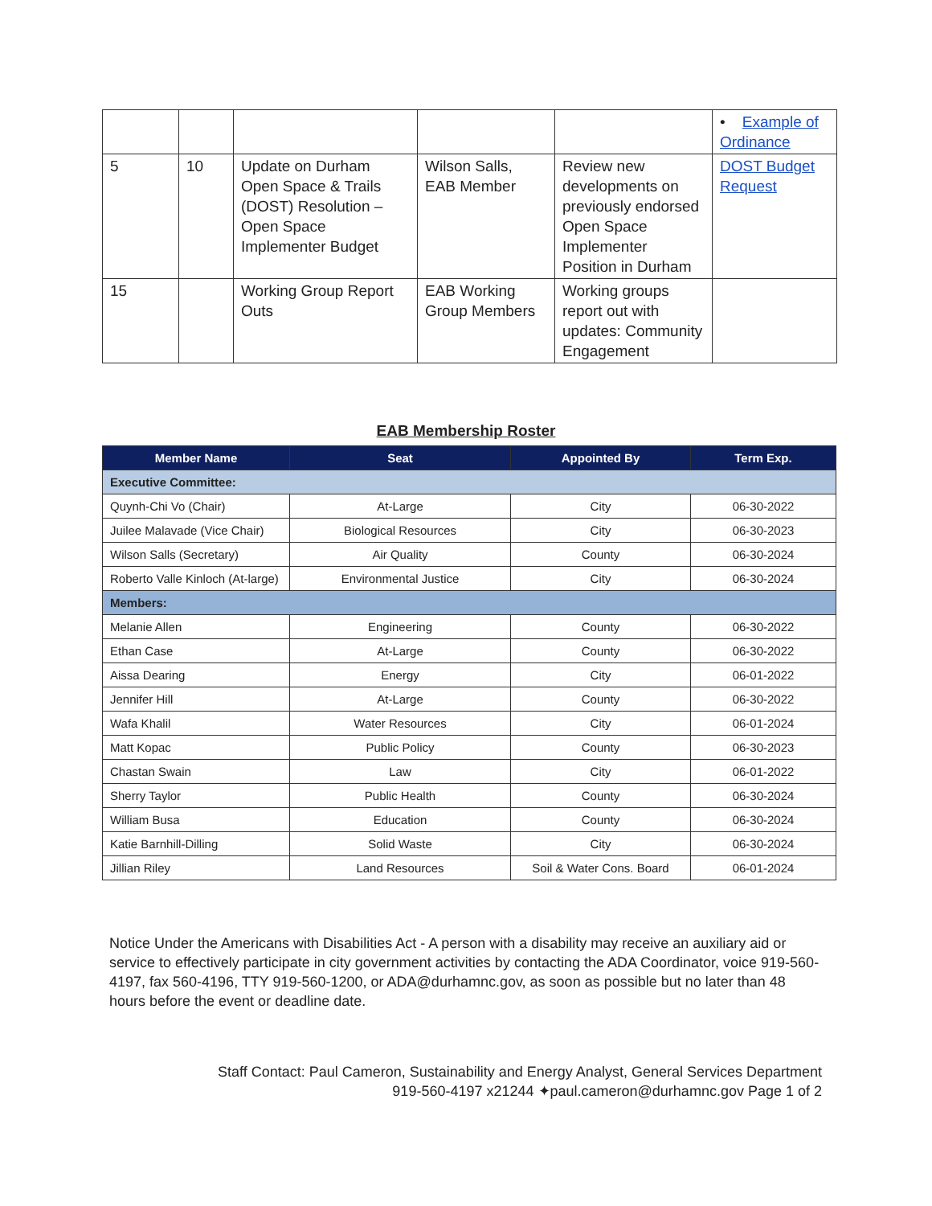| | | | | | • Example of Ordinance |
| 5 | 10 | Update on Durham Open Space & Trails (DOST) Resolution – Open Space Implementer Budget | Wilson Salls, EAB Member | Review new developments on previously endorsed Open Space Implementer Position in Durham | DOST Budget Request |
| 15 | | Working Group Report Outs | EAB Working Group Members | Working groups report out with updates: Community Engagement | |
EAB Membership Roster
| Member Name | Seat | Appointed By | Term Exp. |
| --- | --- | --- | --- |
| Executive Committee: | | | |
| Quynh-Chi Vo (Chair) | At-Large | City | 06-30-2022 |
| Juilee Malavade (Vice Chair) | Biological Resources | City | 06-30-2023 |
| Wilson Salls (Secretary) | Air Quality | County | 06-30-2024 |
| Roberto Valle Kinloch (At-large) | Environmental Justice | City | 06-30-2024 |
| Members: | | | |
| Melanie Allen | Engineering | County | 06-30-2022 |
| Ethan Case | At-Large | County | 06-30-2022 |
| Aissa Dearing | Energy | City | 06-01-2022 |
| Jennifer Hill | At-Large | County | 06-30-2022 |
| Wafa Khalil | Water Resources | City | 06-01-2024 |
| Matt Kopac | Public Policy | County | 06-30-2023 |
| Chastan Swain | Law | City | 06-01-2022 |
| Sherry Taylor | Public Health | County | 06-30-2024 |
| William Busa | Education | County | 06-30-2024 |
| Katie Barnhill-Dilling | Solid Waste | City | 06-30-2024 |
| Jillian Riley | Land Resources | Soil & Water Cons. Board | 06-01-2024 |
Notice Under the Americans with Disabilities Act - A person with a disability may receive an auxiliary aid or service to effectively participate in city government activities by contacting the ADA Coordinator, voice 919-560-4197, fax 560-4196, TTY 919-560-1200, or ADA@durhamnc.gov, as soon as possible but no later than 48 hours before the event or deadline date.
Staff Contact: Paul Cameron, Sustainability and Energy Analyst, General Services Department
919-560-4197 x21244 ✦paul.cameron@durhamnc.gov Page 1 of 2